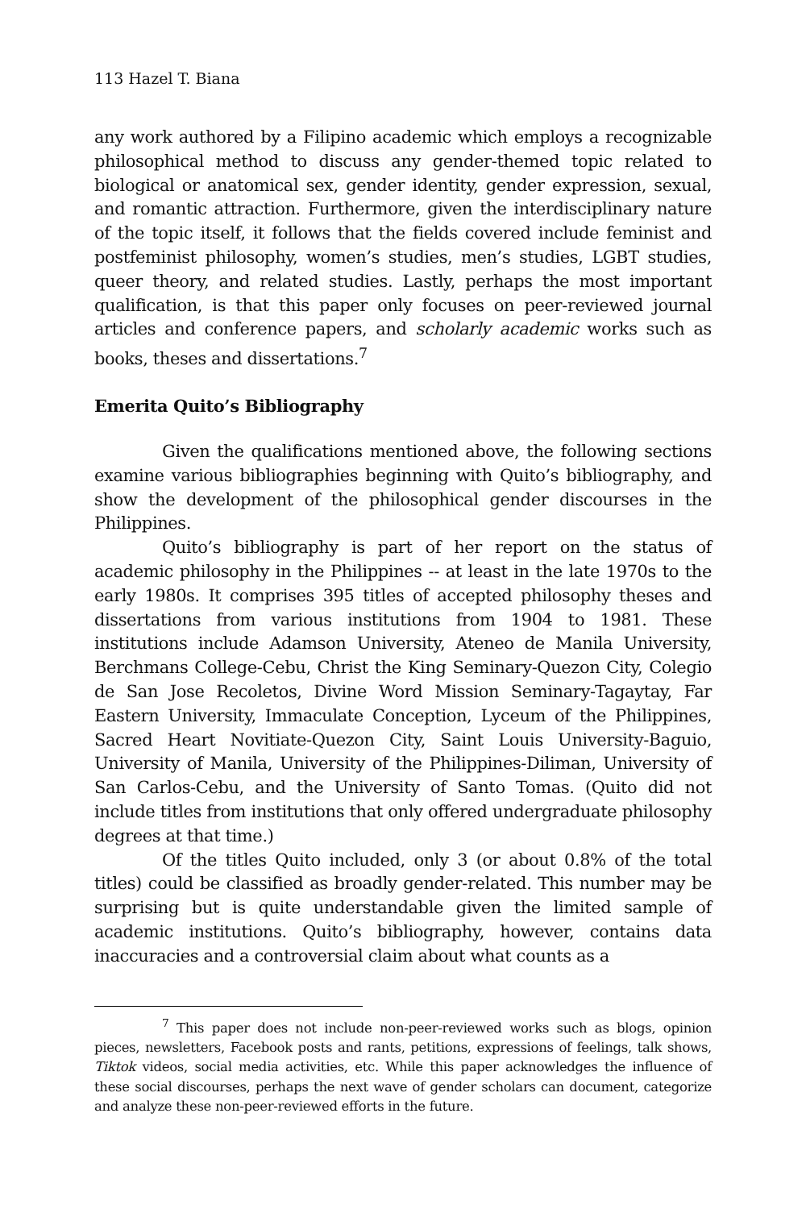113 Hazel T. Biana
any work authored by a Filipino academic which employs a recognizable philosophical method to discuss any gender-themed topic related to biological or anatomical sex, gender identity, gender expression, sexual, and romantic attraction. Furthermore, given the interdisciplinary nature of the topic itself, it follows that the fields covered include feminist and postfeminist philosophy, women’s studies, men’s studies, LGBT studies, queer theory, and related studies. Lastly, perhaps the most important qualification, is that this paper only focuses on peer-reviewed journal articles and conference papers, and scholarly academic works such as books, theses and dissertations.<sup>7</sup>
Emerita Quito’s Bibliography
Given the qualifications mentioned above, the following sections examine various bibliographies beginning with Quito’s bibliography, and show the development of the philosophical gender discourses in the Philippines.
Quito’s bibliography is part of her report on the status of academic philosophy in the Philippines -- at least in the late 1970s to the early 1980s. It comprises 395 titles of accepted philosophy theses and dissertations from various institutions from 1904 to 1981. These institutions include Adamson University, Ateneo de Manila University, Berchmans College-Cebu, Christ the King Seminary-Quezon City, Colegio de San Jose Recoletos, Divine Word Mission Seminary-Tagaytay, Far Eastern University, Immaculate Conception, Lyceum of the Philippines, Sacred Heart Novitiate-Quezon City, Saint Louis University-Baguio, University of Manila, University of the Philippines-Diliman, University of San Carlos-Cebu, and the University of Santo Tomas. (Quito did not include titles from institutions that only offered undergraduate philosophy degrees at that time.)
Of the titles Quito included, only 3 (or about 0.8% of the total titles) could be classified as broadly gender-related. This number may be surprising but is quite understandable given the limited sample of academic institutions. Quito’s bibliography, however, contains data inaccuracies and a controversial claim about what counts as a
<sup>7</sup> This paper does not include non-peer-reviewed works such as blogs, opinion pieces, newsletters, Facebook posts and rants, petitions, expressions of feelings, talk shows, Tiktok videos, social media activities, etc. While this paper acknowledges the influence of these social discourses, perhaps the next wave of gender scholars can document, categorize and analyze these non-peer-reviewed efforts in the future.